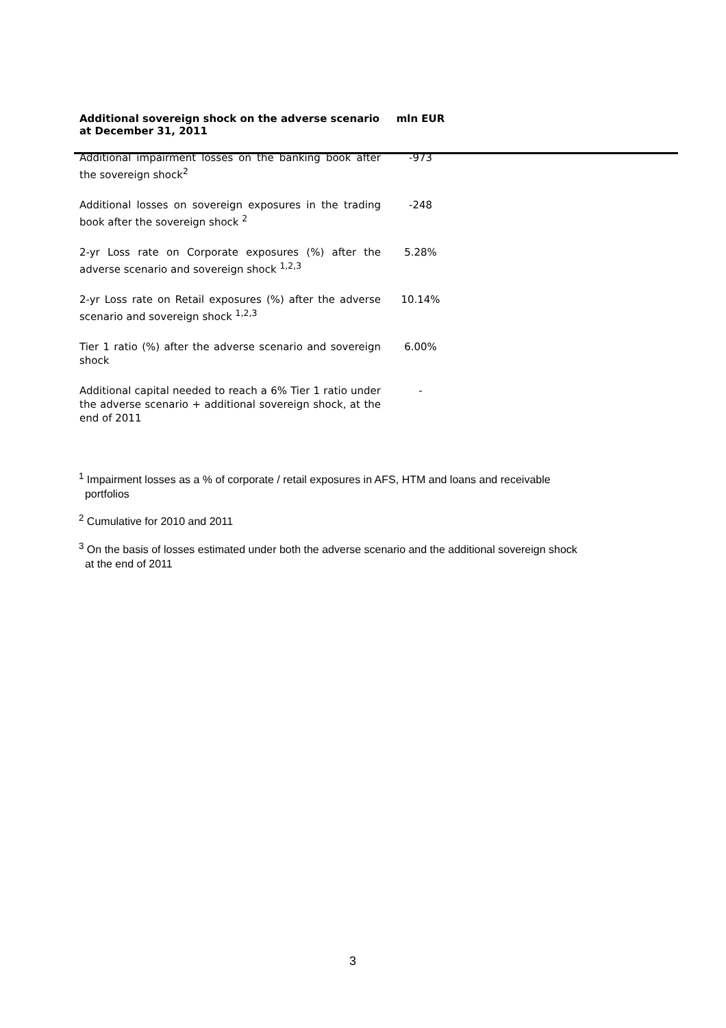| Additional sovereign shock on the adverse scenario at December 31, 2011 | mln EUR |
| --- | --- |
| Additional impairment losses on the banking book after the sovereign shock<sup>2</sup> | -973 |
| Additional losses on sovereign exposures in the trading book after the sovereign shock <sup>2</sup> | -248 |
| 2-yr Loss rate on Corporate exposures (%) after the adverse scenario and sovereign shock <sup>1,2,3</sup> | 5.28% |
| 2-yr Loss rate on Retail exposures (%) after the adverse scenario and sovereign shock <sup>1,2,3</sup> | 10.14% |
| Tier 1 ratio (%) after the adverse scenario and sovereign shock | 6.00% |
| Additional capital needed to reach a 6% Tier 1 ratio under the adverse scenario + additional sovereign shock, at the end of 2011 | - |
<sup>1</sup> Impairment losses as a % of corporate / retail exposures in AFS, HTM and loans and receivable
portfolios
<sup>2</sup> Cumulative for 2010 and 2011
<sup>3</sup> On the basis of losses estimated under both the adverse scenario and the additional sovereign shock
at the end of 2011
3